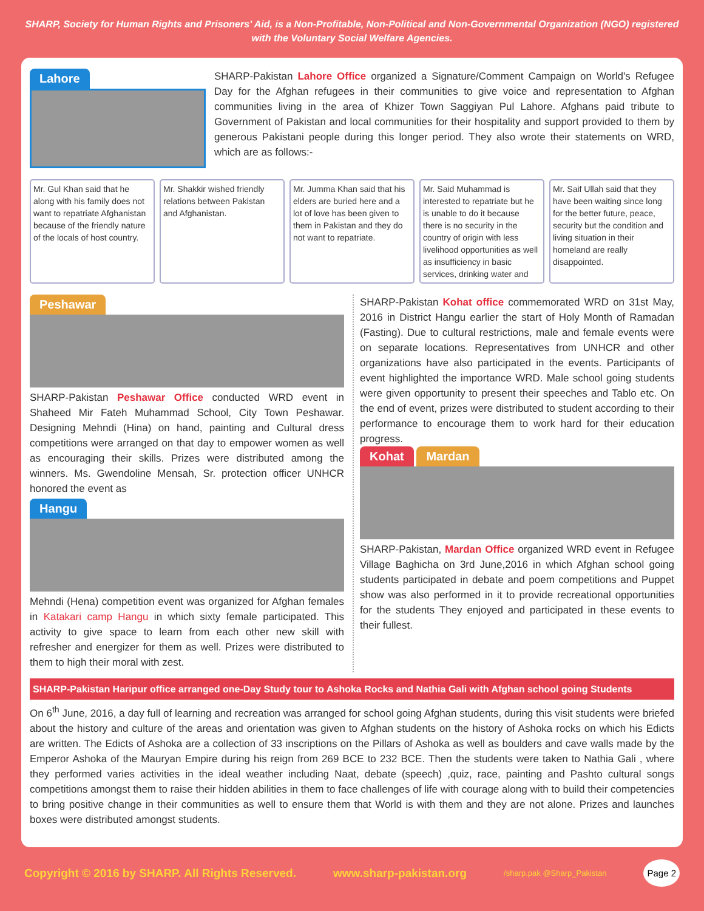SHARP, Society for Human Rights and Prisoners' Aid, is a Non-Profitable, Non-Political and Non-Governmental Organization (NGO) registered with the Voluntary Social Welfare Agencies.
Lahore
SHARP-Pakistan Lahore Office organized a Signature/Comment Campaign on World's Refugee Day for the Afghan refugees in their communities to give voice and representation to Afghan communities living in the area of Khizer Town Saggiyan Pul Lahore. Afghans paid tribute to Government of Pakistan and local communities for their hospitality and support provided to them by generous Pakistani people during this longer period. They also wrote their statements on WRD, which are as follows:-
Mr. Gul Khan said that he along with his family does not want to repatriate Afghanistan because of the friendly nature of the locals of host country.
Mr. Shakkir wished friendly relations between Pakistan and Afghanistan.
Mr. Jumma Khan said that his elders are buried here and a lot of love has been given to them in Pakistan and they do not want to repatriate.
Mr. Said Muhammad is interested to repatriate but he is unable to do it because there is no security in the country of origin with less livelihood opportunities as well as insufficiency in basic services, drinking water and
Mr. Saif Ullah said that they have been waiting since long for the better future, peace, security but the condition and living situation in their homeland are really disappointed.
Peshawar
SHARP-Pakistan Peshawar Office conducted WRD event in Shaheed Mir Fateh Muhammad School, City Town Peshawar. Designing Mehndi (Hina) on hand, painting and Cultural dress competitions were arranged on that day to empower women as well as encouraging their skills. Prizes were distributed among the winners. Ms. Gwendoline Mensah, Sr. protection officer UNHCR honored the event as
Hangu
Mehndi (Hena) competition event was organized for Afghan females in Katakari camp Hangu in which sixty female participated. This activity to give space to learn from each other new skill with refresher and energizer for them as well. Prizes were distributed to them to high their moral with zest.
SHARP-Pakistan Kohat office commemorated WRD on 31st May, 2016 in District Hangu earlier the start of Holy Month of Ramadan (Fasting). Due to cultural restrictions, male and female events were on separate locations. Representatives from UNHCR and other organizations have also participated in the events. Participants of event highlighted the importance WRD. Male school going students were given opportunity to present their speeches and Tablo etc. On the end of event, prizes were distributed to student according to their performance to encourage them to work hard for their education progress.
Kohat Mardan
SHARP-Pakistan, Mardan Office organized WRD event in Refugee Village Baghicha on 3rd June,2016 in which Afghan school going students participated in debate and poem competitions and Puppet show was also performed in it to provide recreational opportunities for the students They enjoyed and participated in these events to their fullest.
SHARP-Pakistan Haripur office arranged one-Day Study tour to Ashoka Rocks and Nathia Gali with Afghan school going Students
On 6<sup>th</sup> June, 2016, a day full of learning and recreation was arranged for school going Afghan students, during this visit students were briefed about the history and culture of the areas and orientation was given to Afghan students on the history of Ashoka rocks on which his Edicts are written. The Edicts of Ashoka are a collection of 33 inscriptions on the Pillars of Ashoka as well as boulders and cave walls made by the Emperor Ashoka of the Mauryan Empire during his reign from 269 BCE to 232 BCE. Then the students were taken to Nathia Gali , where they performed varies activities in the ideal weather including Naat, debate (speech) ,quiz, race, painting and Pashto cultural songs competitions amongst them to raise their hidden abilities in them to face challenges of life with courage along with to build their competencies to bring positive change in their communities as well to ensure them that World is with them and they are not alone. Prizes and launches boxes were distributed amongst students.
Copyright © 2016 by SHARP. All Rights Reserved. www.sharp-pakistan.org /sharp.pak @Sharp_Pakistan Page 2